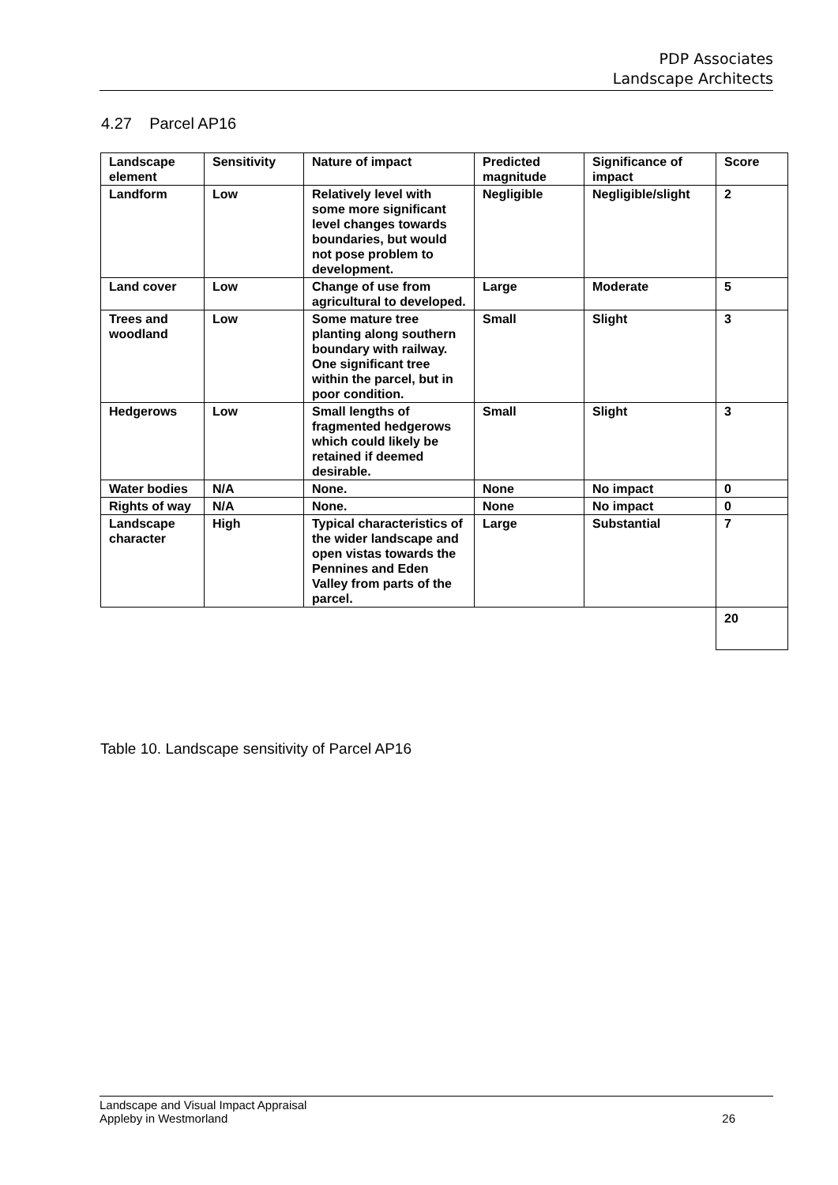PDP Associates
Landscape Architects
4.27 Parcel AP16
| Landscape element | Sensitivity | Nature of impact | Predicted magnitude | Significance of impact | Score |
| --- | --- | --- | --- | --- | --- |
| Landform | Low | Relatively level with some more significant level changes towards boundaries, but would not pose problem to development. | Negligible | Negligible/slight | 2 |
| Land cover | Low | Change of use from agricultural to developed. | Large | Moderate | 5 |
| Trees and woodland | Low | Some mature tree planting along southern boundary with railway. One significant tree within the parcel, but in poor condition. | Small | Slight | 3 |
| Hedgerows | Low | Small lengths of fragmented hedgerows which could likely be retained if deemed desirable. | Small | Slight | 3 |
| Water bodies | N/A | None. | None | No impact | 0 |
| Rights of way | N/A | None. | None | No impact | 0 |
| Landscape character | High | Typical characteristics of the wider landscape and open vistas towards the Pennines and Eden Valley from parts of the parcel. | Large | Substantial | 7 |
| | | | | | 20 |
Table 10. Landscape sensitivity of Parcel AP16
Landscape and Visual Impact Appraisal
Appleby in Westmorland
26